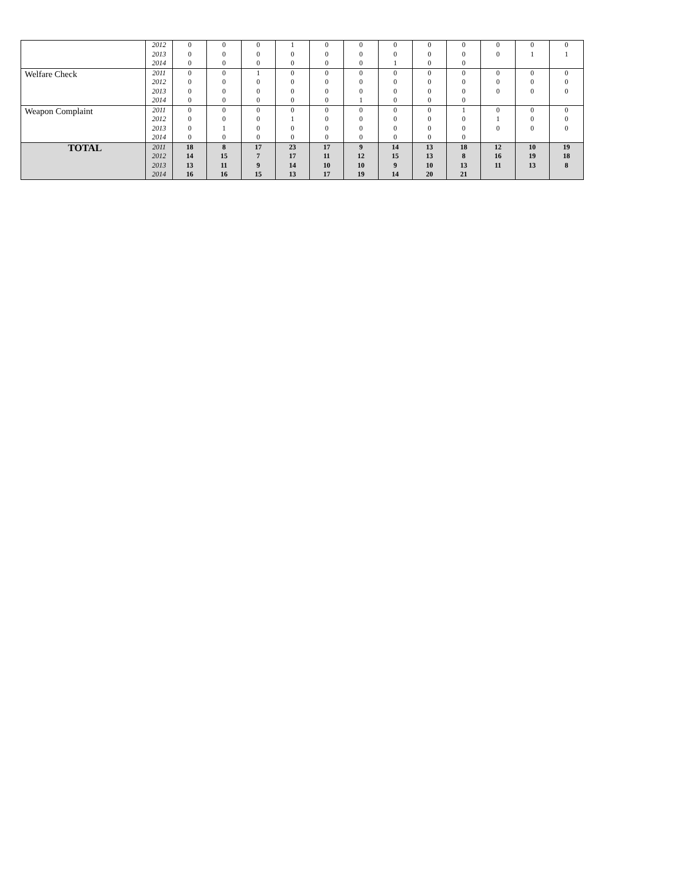| | 2012 2013 2014 | 0 0 0 | 0 0 0 | 0 0 0 | 1 0 0 | 0 0 0 | 0 0 0 | 0 0 1 | 0 0 0 | 0 0 0 | 0 0 | 0 1 | 0 1 |
| Welfare Check | 2011 2012 2013 2014 | 0 0 0 0 | 0 0 0 0 | 1 0 0 0 | 0 0 0 0 | 0 0 0 0 | 0 0 0 1 | 0 0 0 0 | 0 0 0 0 | 0 0 0 0 | 0 0 0 | 0 0 0 | 0 0 0 |
| Weapon Complaint | 2011 2012 2013 2014 | 0 0 0 0 | 0 0 1 0 | 0 0 0 0 | 0 1 0 0 | 0 0 0 0 | 0 0 0 0 | 0 0 0 0 | 0 0 0 0 | 1 0 0 0 | 0 1 0 | 0 0 0 | 0 0 0 |
| TOTAL | 2011 2012 2013 2014 | 18 14 13 16 | 8 15 11 16 | 17 7 9 15 | 23 17 14 13 | 17 11 10 17 | 9 12 10 19 | 14 15 9 14 | 13 13 10 20 | 18 8 13 21 | 12 16 11 | 10 19 13 | 19 18 8 |